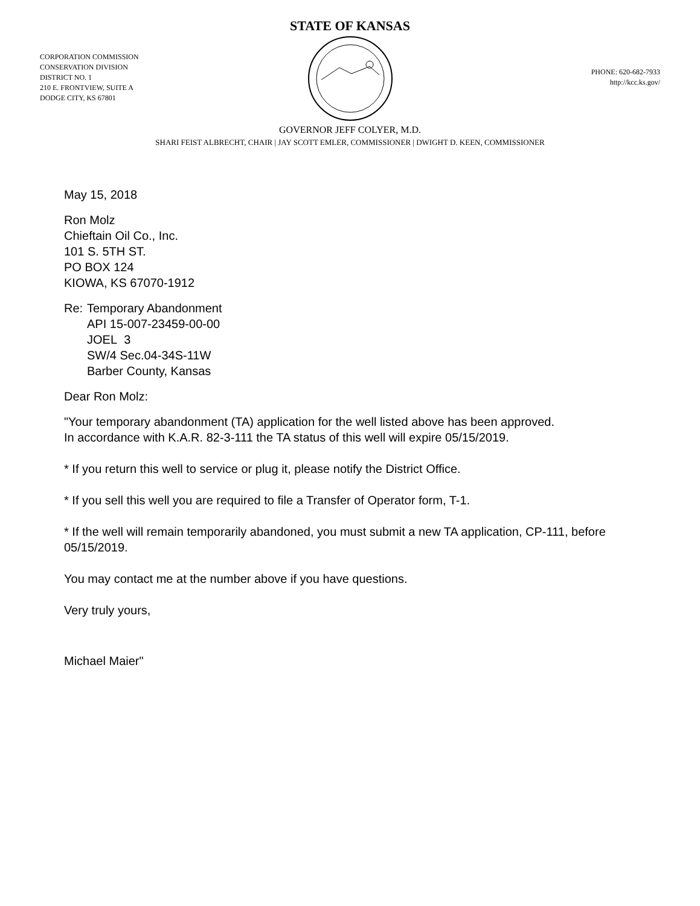STATE OF KANSAS
CORPORATION COMMISSION
CONSERVATION DIVISION
DISTRICT NO. 1
210 E. FRONTVIEW, SUITE A
DODGE CITY, KS 67801
PHONE: 620-682-7933
http://kcc.ks.gov/
GOVERNOR JEFF COLYER, M.D.
SHARI FEIST ALBRECHT, CHAIR | JAY SCOTT EMLER, COMMISSIONER | DWIGHT D. KEEN, COMMISSIONER
May 15, 2018
Ron Molz
Chieftain Oil Co., Inc.
101 S. 5TH ST.
PO BOX 124
KIOWA, KS 67070-1912
Re: Temporary Abandonment
API 15-007-23459-00-00
JOEL 3
SW/4 Sec.04-34S-11W
Barber County, Kansas
Dear Ron Molz:
"Your temporary abandonment (TA) application for the well listed above has been approved.
In accordance with K.A.R. 82-3-111 the TA status of this well will expire 05/15/2019.
* If you return this well to service or plug it, please notify the District Office.
* If you sell this well you are required to file a Transfer of Operator form, T-1.
* If the well will remain temporarily abandoned, you must submit a new TA application, CP-111, before 05/15/2019.
You may contact me at the number above if you have questions.
Very truly yours,
Michael Maier"